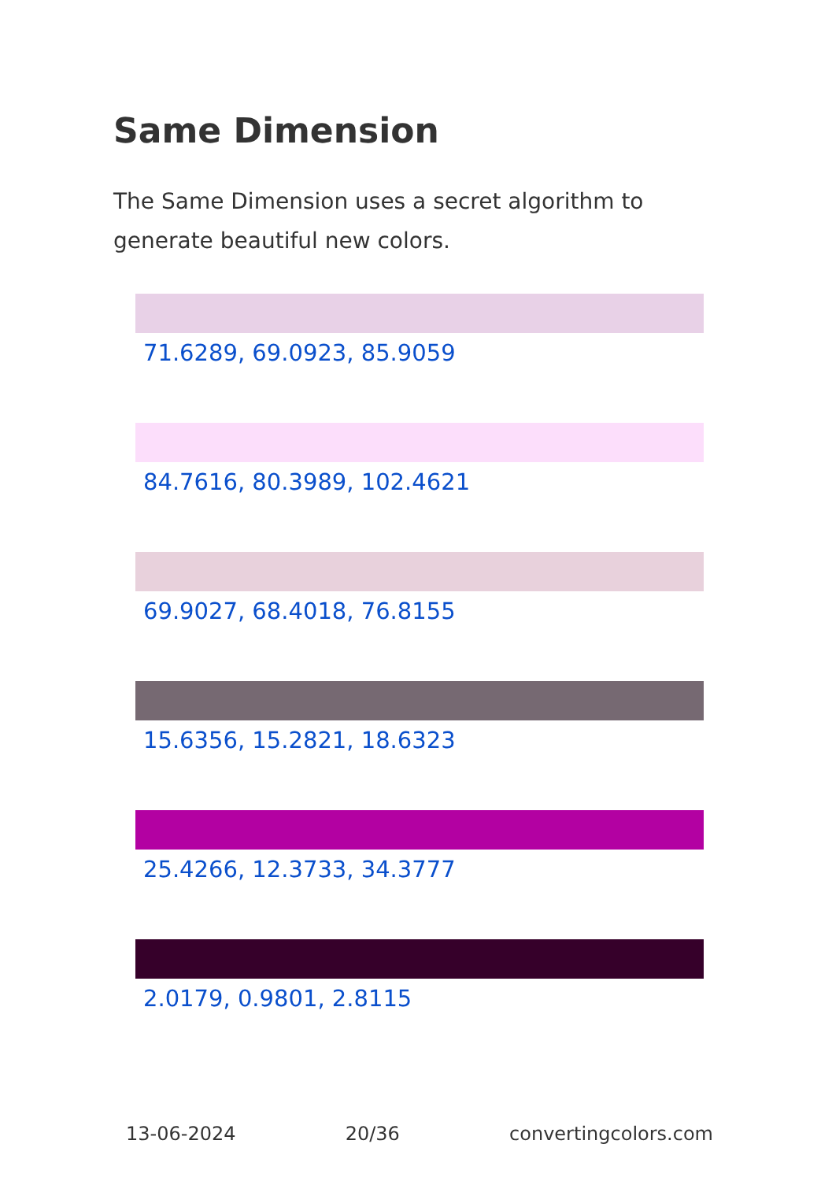Same Dimension
The Same Dimension uses a secret algorithm to generate beautiful new colors.
71.6289, 69.0923, 85.9059
84.7616, 80.3989, 102.4621
69.9027, 68.4018, 76.8155
15.6356, 15.2821, 18.6323
25.4266, 12.3733, 34.3777
2.0179, 0.9801, 2.8115
13-06-2024 20/36 convertingcolors.com